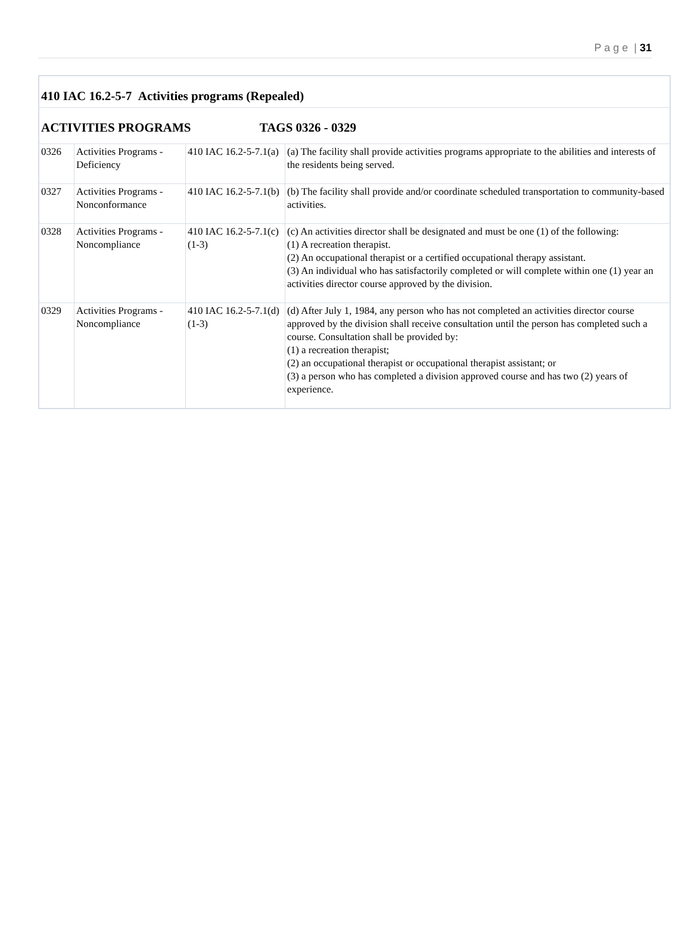P a g e | 31
| 410 IAC 16.2-5-7 Activities programs (Repealed) | | | |
| ACTIVITIES PROGRAMS TAGS 0326 - 0329 | | | |
| 0326 | Activities Programs - Deficiency | 410 IAC 16.2-5-7.1(a) | (a) The facility shall provide activities programs appropriate to the abilities and interests of the residents being served. |
| 0327 | Activities Programs - Nonconformance | 410 IAC 16.2-5-7.1(b) | (b) The facility shall provide and/or coordinate scheduled transportation to community-based activities. |
| 0328 | Activities Programs - Noncompliance | 410 IAC 16.2-5-7.1(c)(1-3) | (c) An activities director shall be designated and must be one (1) of the following: (1) A recreation therapist. (2) An occupational therapist or a certified occupational therapy assistant. (3) An individual who has satisfactorily completed or will complete within one (1) year an activities director course approved by the division. |
| 0329 | Activities Programs - Noncompliance | 410 IAC 16.2-5-7.1(d)(1-3) | (d) After July 1, 1984, any person who has not completed an activities director course approved by the division shall receive consultation until the person has completed such a course. Consultation shall be provided by: (1) a recreation therapist; (2) an occupational therapist or occupational therapist assistant; or (3) a person who has completed a division approved course and has two (2) years of experience. |